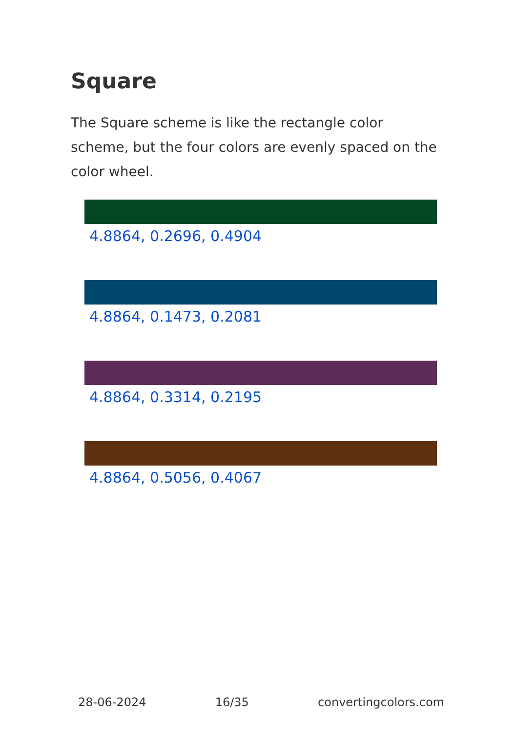Square
The Square scheme is like the rectangle color scheme, but the four colors are evenly spaced on the color wheel.
4.8864, 0.2696, 0.4904
4.8864, 0.1473, 0.2081
4.8864, 0.3314, 0.2195
4.8864, 0.5056, 0.4067
28-06-2024 16/35 convertingcolors.com